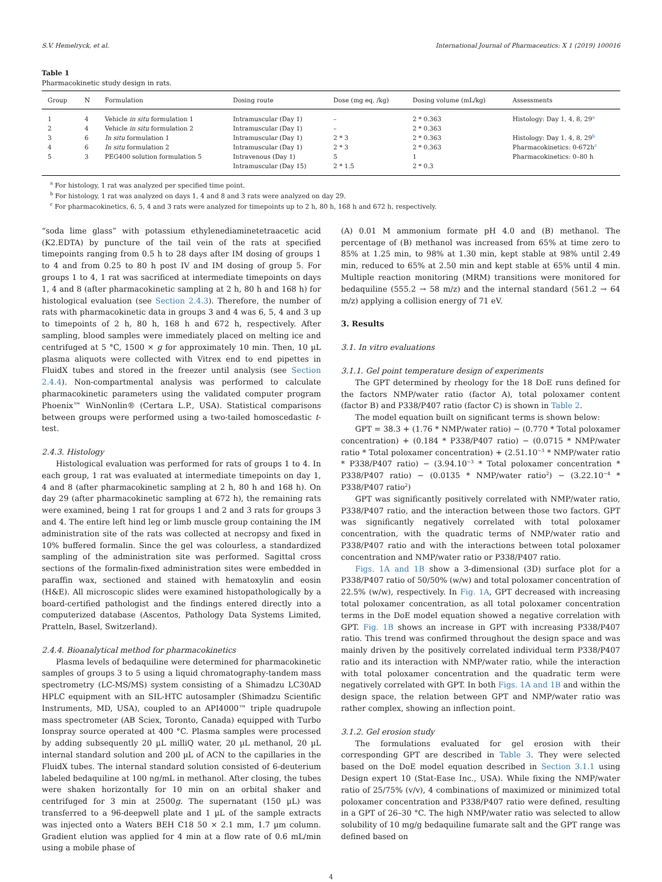S.V. Hemelryck, et al. International Journal of Pharmaceutics: X 1 (2019) 100016
Table 1
Pharmacokinetic study design in rats.
| Group | N | Formulation | Dosing route | Dose (mg eq. /kg) | Dosing volume (mL/kg) | Assessments |
| --- | --- | --- | --- | --- | --- | --- |
| 1 | 4 | Vehicle in situ formulation 1 | Intramuscular (Day 1) | – | 2 * 0.363 | Histology: Day 1, 4, 8, 29<sup>a</sup> |
| 2 | 4 | Vehicle in situ formulation 2 | Intramuscular (Day 1) | – | 2 * 0.363 | |
| 3 | 6 | In situ formulation 1 | Intramuscular (Day 1) | 2 * 3 | 2 * 0.363 | Histology: Day 1, 4, 8, 29<sup>b</sup> |
| 4 | 6 | In situ formulation 2 | Intramuscular (Day 1) | 2 * 3 | 2 * 0.363 | Pharmacokinetics: 0-672h<sup>c</sup> |
| 5 | 3 | PEG400 solution formulation 5 | Intravenous (Day 1) | 5 | 1 | Pharmacokinetics: 0–80 h |
| | | | Intramuscular (Day 15) | 2 * 1.5 | 2 * 0.3 | |
<sup>a</sup> For histology, 1 rat was analyzed per specified time point.
<sup>b</sup> For histology, 1 rat was analyzed on days 1, 4 and 8 and 3 rats were analyzed on day 29.
<sup>c</sup> For pharmacokinetics, 6, 5, 4 and 3 rats were analyzed for timepoints up to 2 h, 80 h, 168 h and 672 h, respectively.
“soda lime glass” with potassium ethylenediaminetetraacetic acid (K2.EDTA) by puncture of the tail vein of the rats at specified timepoints ranging from 0.5 h to 28 days after IM dosing of groups 1 to 4 and from 0.25 to 80 h post IV and IM dosing of group 5. For groups 1 to 4, 1 rat was sacrificed at intermediate timepoints on days 1, 4 and 8 (after pharmacokinetic sampling at 2 h, 80 h and 168 h) for histological evaluation (see Section 2.4.3). Therefore, the number of rats with pharmacokinetic data in groups 3 and 4 was 6, 5, 4 and 3 up to timepoints of 2 h, 80 h, 168 h and 672 h, respectively. After sampling, blood samples were immediately placed on melting ice and centrifuged at 5 °C, 1500 × g for approximately 10 min. Then, 10 µL plasma aliquots were collected with Vitrex end to end pipettes in FluidX tubes and stored in the freezer until analysis (see Section 2.4.4). Non-compartmental analysis was performed to calculate pharmacokinetic parameters using the validated computer program Phoenix™ WinNonlin® (Certara L.P., USA). Statistical comparisons between groups were performed using a two-tailed homoscedastic t-test.
2.4.3. Histology
Histological evaluation was performed for rats of groups 1 to 4. In each group, 1 rat was evaluated at intermediate timepoints on day 1, 4 and 8 (after pharmacokinetic sampling at 2 h, 80 h and 168 h). On day 29 (after pharmacokinetic sampling at 672 h), the remaining rats were examined, being 1 rat for groups 1 and 2 and 3 rats for groups 3 and 4. The entire left hind leg or limb muscle group containing the IM administration site of the rats was collected at necropsy and fixed in 10% buffered formalin. Since the gel was colourless, a standardized sampling of the administration site was performed. Sagittal cross sections of the formalin-fixed administration sites were embedded in paraffin wax, sectioned and stained with hematoxylin and eosin (H&E). All microscopic slides were examined histopathologically by a board-certified pathologist and the findings entered directly into a computerized database (Ascentos, Pathology Data Systems Limited, Pratteln, Basel, Switzerland).
2.4.4. Bioanalytical method for pharmacokinetics
Plasma levels of bedaquiline were determined for pharmacokinetic samples of groups 3 to 5 using a liquid chromatography-tandem mass spectrometry (LC-MS/MS) system consisting of a Shimadzu LC30AD HPLC equipment with an SIL-HTC autosampler (Shimadzu Scientific Instruments, MD, USA), coupled to an API4000™ triple quadrupole mass spectrometer (AB Sciex, Toronto, Canada) equipped with Turbo Ionspray source operated at 400 °C. Plasma samples were processed by adding subsequently 20 µL milliQ water, 20 µL methanol, 20 µL internal standard solution and 200 µL of ACN to the capillaries in the FluidX tubes. The internal standard solution consisted of 6-deuterium labeled bedaquiline at 100 ng/mL in methanol. After closing, the tubes were shaken horizontally for 10 min on an orbital shaker and centrifuged for 3 min at 2500g. The supernatant (150 µL) was transferred to a 96-deepwell plate and 1 µL of the sample extracts was injected onto a Waters BEH C18 50 × 2.1 mm, 1.7 µm column. Gradient elution was applied for 4 min at a flow rate of 0.6 mL/min using a mobile phase of
(A) 0.01 M ammonium formate pH 4.0 and (B) methanol. The percentage of (B) methanol was increased from 65% at time zero to 85% at 1.25 min, to 98% at 1.30 min, kept stable at 98% until 2.49 min, reduced to 65% at 2.50 min and kept stable at 65% until 4 min. Multiple reaction monitoring (MRM) transitions were monitored for bedaquiline (555.2 → 58 m/z) and the internal standard (561.2 → 64 m/z) applying a collision energy of 71 eV.
3. Results
3.1. In vitro evaluations
3.1.1. Gel point temperature design of experiments
The GPT determined by rheology for the 18 DoE runs defined for the factors NMP/water ratio (factor A), total poloxamer content (factor B) and P338/P407 ratio (factor C) is shown in Table 2.
The model equation built on significant terms is shown below:
GPT = 38.3 + (1.76 * NMP/water ratio) − (0.770 * Total poloxamer concentration) + (0.184 * P338/P407 ratio) − (0.0715 * NMP/water ratio * Total poloxamer concentration) + (2.51.10<sup>−3</sup> * NMP/water ratio * P338/P407 ratio) − (3.94.10<sup>−3</sup> * Total poloxamer concentration * P338/P407 ratio) − (0.0135 * NMP/water ratio<sup>2</sup>) − (3.22.10<sup>−4</sup> * P338/P407 ratio<sup>2</sup>)
GPT was significantly positively correlated with NMP/water ratio, P338/P407 ratio, and the interaction between those two factors. GPT was significantly negatively correlated with total poloxamer concentration, with the quadratic terms of NMP/water ratio and P338/P407 ratio and with the interactions between total poloxamer concentration and NMP/water ratio or P338/P407 ratio.
Figs. 1A and 1B show a 3-dimensional (3D) surface plot for a P338/P407 ratio of 50/50% (w/w) and total poloxamer concentration of 22.5% (w/w), respectively. In Fig. 1A, GPT decreased with increasing total poloxamer concentration, as all total poloxamer concentration terms in the DoE model equation showed a negative correlation with GPT. Fig. 1B shows an increase in GPT with increasing P338/P407 ratio. This trend was confirmed throughout the design space and was mainly driven by the positively correlated individual term P338/P407 ratio and its interaction with NMP/water ratio, while the interaction with total poloxamer concentration and the quadratic term were negatively correlated with GPT. In both Figs. 1A and 1B and within the design space, the relation between GPT and NMP/water ratio was rather complex, showing an inflection point.
3.1.2. Gel erosion study
The formulations evaluated for gel erosion with their corresponding GPT are described in Table 3. They were selected based on the DoE model equation described in Section 3.1.1 using Design expert 10 (Stat-Ease Inc., USA). While fixing the NMP/water ratio of 25/75% (v/v), 4 combinations of maximized or minimized total poloxamer concentration and P338/P407 ratio were defined, resulting in a GPT of 26–30 °C. The high NMP/water ratio was selected to allow solubility of 10 mg/g bedaquiline fumarate salt and the GPT range was defined based on
4